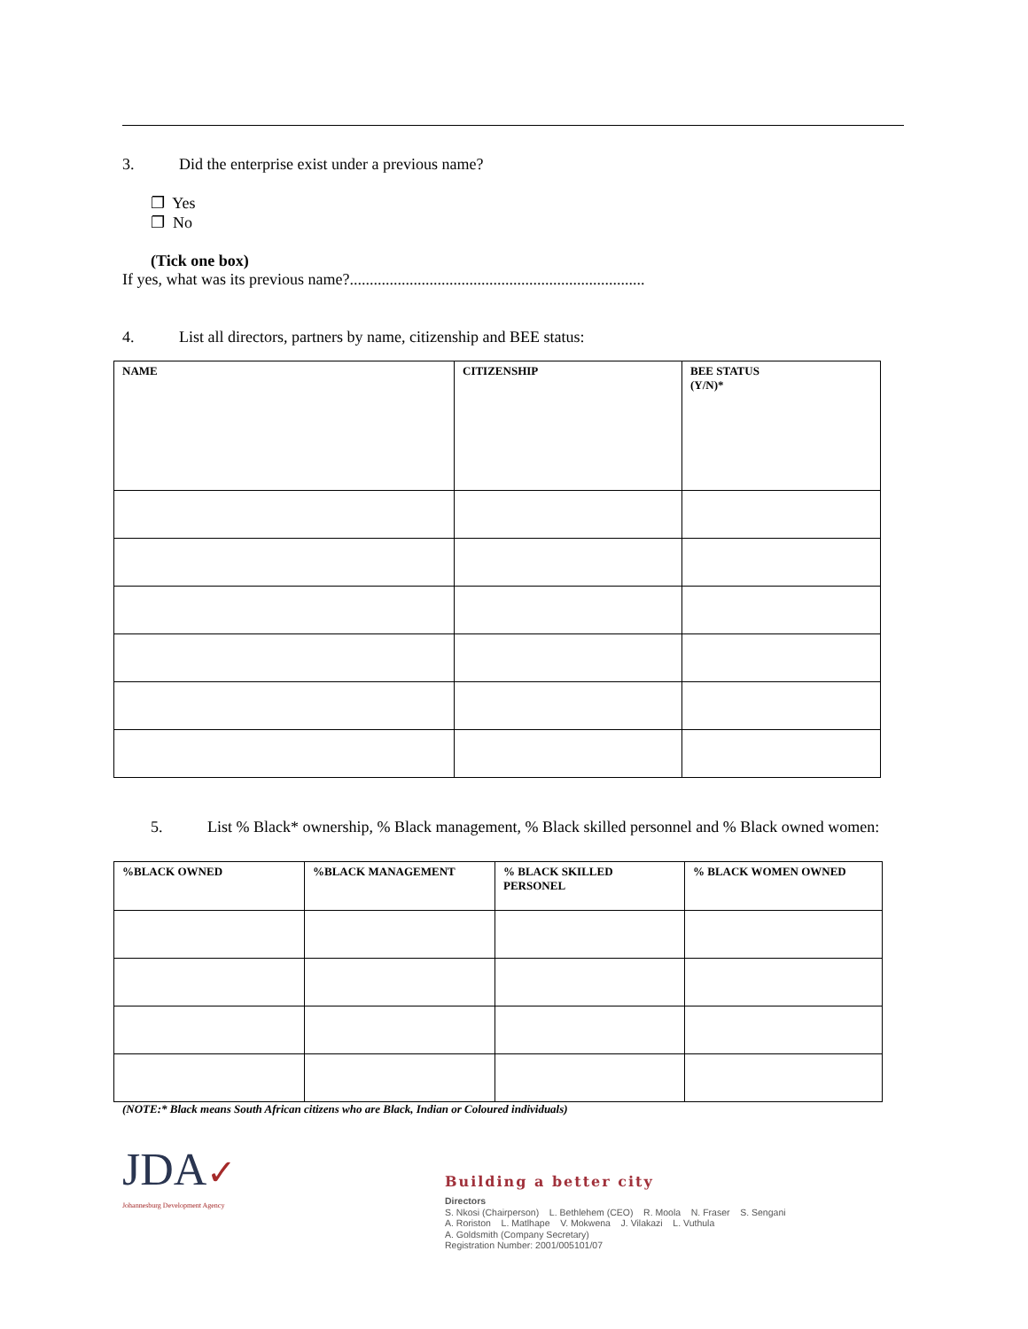3. Did the enterprise exist under a previous name?
❐ Yes
❐ No
(Tick one box)
If yes, what was its previous name?..........................................................................
4. List all directors, partners by name, citizenship and BEE status:
| NAME | CITIZENSHIP | BEE STATUS (Y/N)* |
| --- | --- | --- |
5. List % Black* ownership, % Black management, % Black skilled personnel and % Black owned women:
| %BLACK OWNED | %BLACK MANAGEMENT | % BLACK SKILLED PERSONEL | % BLACK WOMEN OWNED |
| --- | --- | --- | --- |
(NOTE:* Black means South African citizens who are Black, Indian or Coloured individuals)
JDA✓
Johannesburg Development Agency
Building a better city
Directors
S. Nkosi (Chairperson) L. Bethlehem (CEO) R. Moola N. Fraser S. Sengani
A. Roriston L. Matlhape V. Mokwena J. Vilakazi L. Vuthula
A. Goldsmith (Company Secretary)
Registration Number: 2001/005101/07